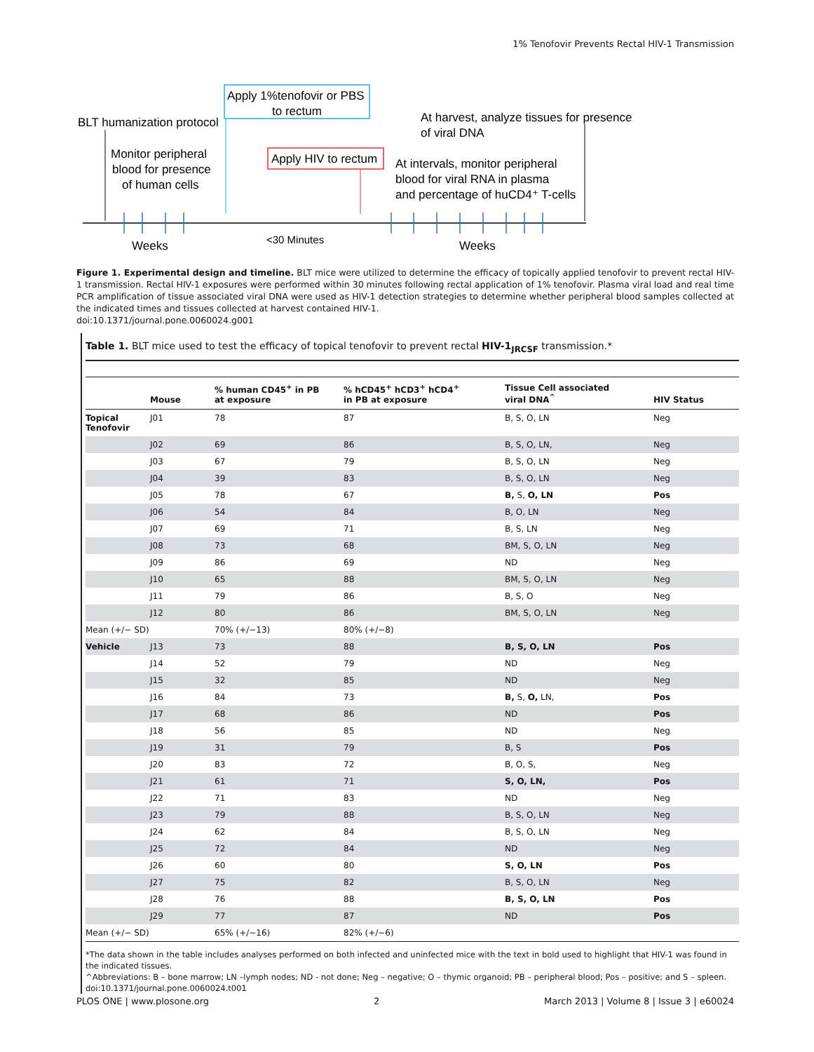1% Tenofovir Prevents Rectal HIV-1 Transmission
BLT humanization protocol
Monitor peripheral
blood for presence
of human cells
Apply 1%tenofovir or PBS
to rectum
Apply HIV to rectum
At harvest, analyze tissues for presence
of viral DNA
At intervals, monitor peripheral
blood for viral RNA in plasma
and percentage of huCD4⁺ T-cells
Weeks
<30 Minutes
Weeks
Figure 1. Experimental design and timeline. BLT mice were utilized to determine the efficacy of topically applied tenofovir to prevent rectal HIV-1 transmission. Rectal HIV-1 exposures were performed within 30 minutes following rectal application of 1% tenofovir. Plasma viral load and real time PCR amplification of tissue associated viral DNA were used as HIV-1 detection strategies to determine whether peripheral blood samples collected at the indicated times and tissues collected at harvest contained HIV-1.
doi:10.1371/journal.pone.0060024.g001
Table 1. BLT mice used to test the efficacy of topical tenofovir to prevent rectal HIV-1<sub>JRCSF</sub> transmission.*
| | Mouse | % human CD45<sup>+</sup> in PB at exposure | % hCD45<sup>+</sup> hCD3<sup>+</sup> hCD4<sup>+</sup> in PB at exposure | Tissue Cell associated viral DNA<sup>^</sup> | HIV Status |
| --- | --- | --- | --- | --- | --- |
| Topical Tenofovir | J01 | 78 | 87 | B, S, O, LN | Neg |
| | J02 | 69 | 86 | B, S, O, LN, | Neg |
| | J03 | 67 | 79 | B, S, O, LN | Neg |
| | J04 | 39 | 83 | B, S, O, LN | Neg |
| | J05 | 78 | 67 | B, S, O, LN | Pos |
| | J06 | 54 | 84 | B, O, LN | Neg |
| | J07 | 69 | 71 | B, S, LN | Neg |
| | J08 | 73 | 68 | BM, S, O, LN | Neg |
| | J09 | 86 | 69 | ND | Neg |
| | J10 | 65 | 88 | BM, S, O, LN | Neg |
| | J11 | 79 | 86 | B, S, O | Neg |
| | J12 | 80 | 86 | BM, S, O, LN | Neg |
| Mean (+/− SD) | | 70% (+/−13) | 80% (+/−8) | | |
| Vehicle | J13 | 73 | 88 | B, S, O, LN | Pos |
| | J14 | 52 | 79 | ND | Neg |
| | J15 | 32 | 85 | ND | Neg |
| | J16 | 84 | 73 | B, S, O, LN, | Pos |
| | J17 | 68 | 86 | ND | Pos |
| | J18 | 56 | 85 | ND | Neg |
| | J19 | 31 | 79 | B, S | Pos |
| | J20 | 83 | 72 | B, O, S, | Neg |
| | J21 | 61 | 71 | S, O, LN, | Pos |
| | J22 | 71 | 83 | ND | Neg |
| | J23 | 79 | 88 | B, S, O, LN | Neg |
| | J24 | 62 | 84 | B, S, O, LN | Neg |
| | J25 | 72 | 84 | ND | Neg |
| | J26 | 60 | 80 | S, O, LN | Pos |
| | J27 | 75 | 82 | B, S, O, LN | Neg |
| | J28 | 76 | 88 | B, S, O, LN | Pos |
| | J29 | 77 | 87 | ND | Pos |
| Mean (+/− SD) | | 65% (+/−16) | 82% (+/−6) | | |
*The data shown in the table includes analyses performed on both infected and uninfected mice with the text in bold used to highlight that HIV-1 was found in the indicated tissues.
^Abbreviations: B – bone marrow; LN –lymph nodes; ND - not done; Neg – negative; O – thymic organoid; PB – peripheral blood; Pos – positive; and S – spleen.
doi:10.1371/journal.pone.0060024.t001
PLOS ONE | www.plosone.org 2 March 2013 | Volume 8 | Issue 3 | e60024